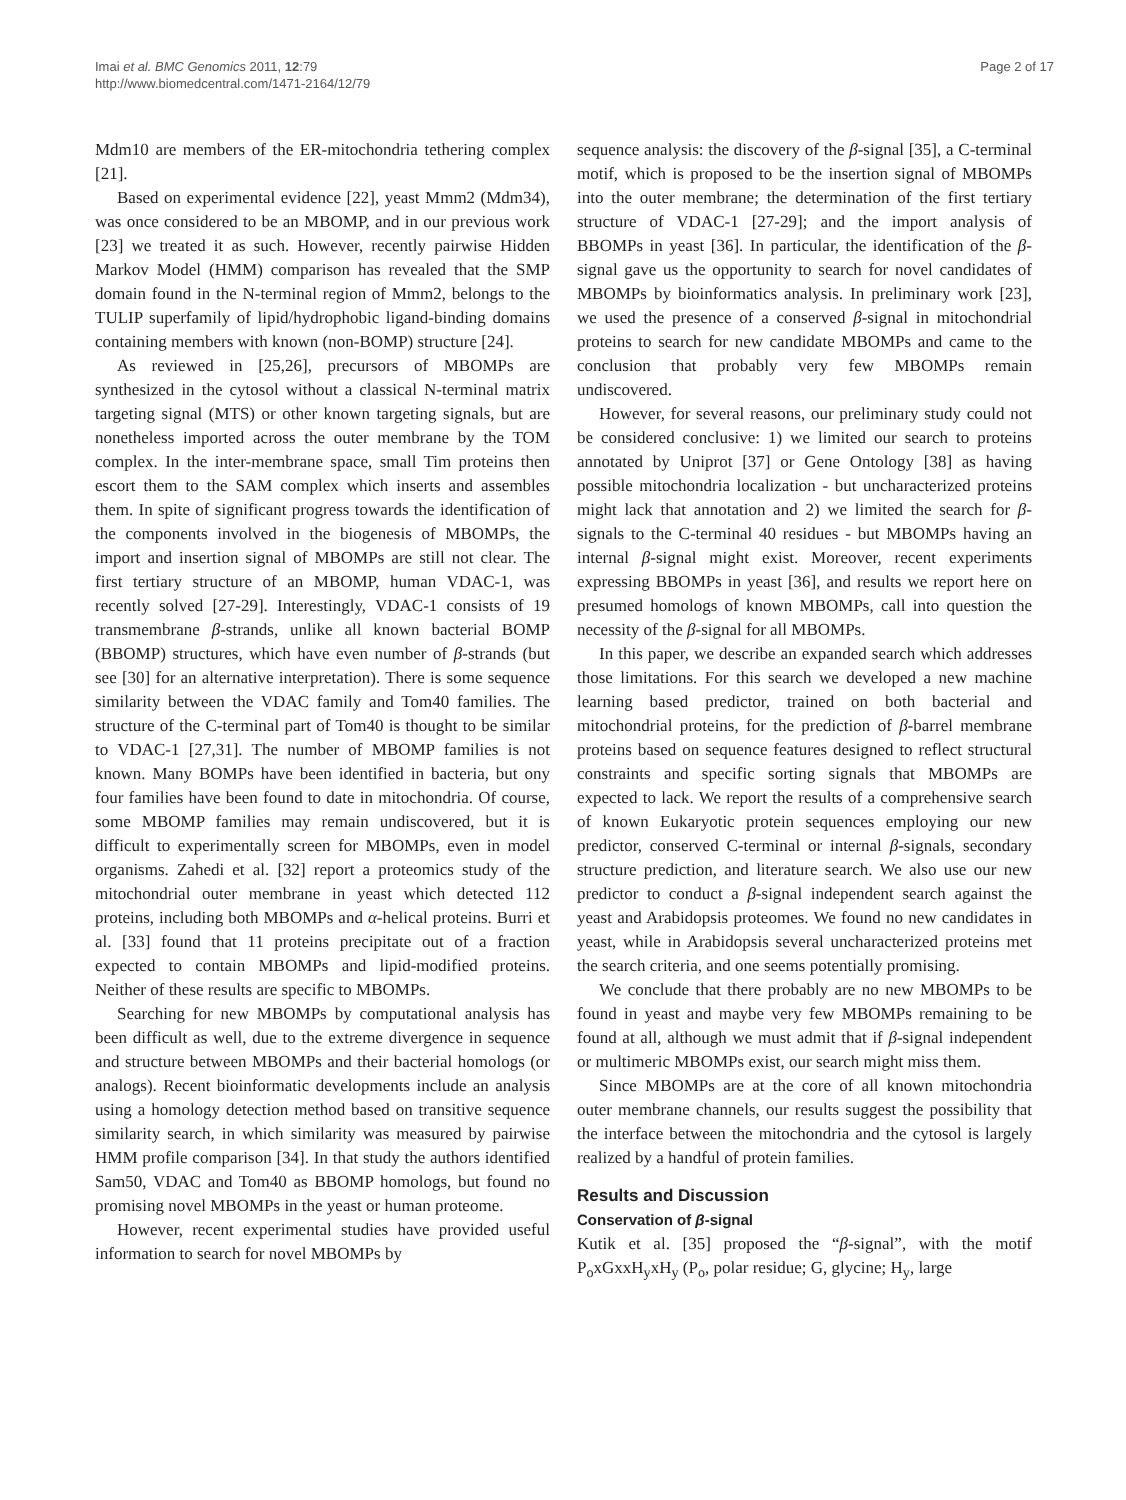Imai et al. BMC Genomics 2011, 12:79
http://www.biomedcentral.com/1471-2164/12/79
Page 2 of 17
Mdm10 are members of the ER-mitochondria tethering complex [21].
Based on experimental evidence [22], yeast Mmm2 (Mdm34), was once considered to be an MBOMP, and in our previous work [23] we treated it as such. However, recently pairwise Hidden Markov Model (HMM) comparison has revealed that the SMP domain found in the N-terminal region of Mmm2, belongs to the TULIP superfamily of lipid/hydrophobic ligand-binding domains containing members with known (non-BOMP) structure [24].
As reviewed in [25,26], precursors of MBOMPs are synthesized in the cytosol without a classical N-terminal matrix targeting signal (MTS) or other known targeting signals, but are nonetheless imported across the outer membrane by the TOM complex. In the inter-membrane space, small Tim proteins then escort them to the SAM complex which inserts and assembles them. In spite of significant progress towards the identification of the components involved in the biogenesis of MBOMPs, the import and insertion signal of MBOMPs are still not clear. The first tertiary structure of an MBOMP, human VDAC-1, was recently solved [27-29]. Interestingly, VDAC-1 consists of 19 transmembrane β-strands, unlike all known bacterial BOMP (BBOMP) structures, which have even number of β-strands (but see [30] for an alternative interpretation). There is some sequence similarity between the VDAC family and Tom40 families. The structure of the C-terminal part of Tom40 is thought to be similar to VDAC-1 [27,31]. The number of MBOMP families is not known. Many BOMPs have been identified in bacteria, but ony four families have been found to date in mitochondria. Of course, some MBOMP families may remain undiscovered, but it is difficult to experimentally screen for MBOMPs, even in model organisms. Zahedi et al. [32] report a proteomics study of the mitochondrial outer membrane in yeast which detected 112 proteins, including both MBOMPs and α-helical proteins. Burri et al. [33] found that 11 proteins precipitate out of a fraction expected to contain MBOMPs and lipid-modified proteins. Neither of these results are specific to MBOMPs.
Searching for new MBOMPs by computational analysis has been difficult as well, due to the extreme divergence in sequence and structure between MBOMPs and their bacterial homologs (or analogs). Recent bioinformatic developments include an analysis using a homology detection method based on transitive sequence similarity search, in which similarity was measured by pairwise HMM profile comparison [34]. In that study the authors identified Sam50, VDAC and Tom40 as BBOMP homologs, but found no promising novel MBOMPs in the yeast or human proteome.
However, recent experimental studies have provided useful information to search for novel MBOMPs by
sequence analysis: the discovery of the β-signal [35], a C-terminal motif, which is proposed to be the insertion signal of MBOMPs into the outer membrane; the determination of the first tertiary structure of VDAC-1 [27-29]; and the import analysis of BBOMPs in yeast [36]. In particular, the identification of the β-signal gave us the opportunity to search for novel candidates of MBOMPs by bioinformatics analysis. In preliminary work [23], we used the presence of a conserved β-signal in mitochondrial proteins to search for new candidate MBOMPs and came to the conclusion that probably very few MBOMPs remain undiscovered.
However, for several reasons, our preliminary study could not be considered conclusive: 1) we limited our search to proteins annotated by Uniprot [37] or Gene Ontology [38] as having possible mitochondria localization - but uncharacterized proteins might lack that annotation and 2) we limited the search for β-signals to the C-terminal 40 residues - but MBOMPs having an internal β-signal might exist. Moreover, recent experiments expressing BBOMPs in yeast [36], and results we report here on presumed homologs of known MBOMPs, call into question the necessity of the β-signal for all MBOMPs.
In this paper, we describe an expanded search which addresses those limitations. For this search we developed a new machine learning based predictor, trained on both bacterial and mitochondrial proteins, for the prediction of β-barrel membrane proteins based on sequence features designed to reflect structural constraints and specific sorting signals that MBOMPs are expected to lack. We report the results of a comprehensive search of known Eukaryotic protein sequences employing our new predictor, conserved C-terminal or internal β-signals, secondary structure prediction, and literature search. We also use our new predictor to conduct a β-signal independent search against the yeast and Arabidopsis proteomes. We found no new candidates in yeast, while in Arabidopsis several uncharacterized proteins met the search criteria, and one seems potentially promising.
We conclude that there probably are no new MBOMPs to be found in yeast and maybe very few MBOMPs remaining to be found at all, although we must admit that if β-signal independent or multimeric MBOMPs exist, our search might miss them.
Since MBOMPs are at the core of all known mitochondria outer membrane channels, our results suggest the possibility that the interface between the mitochondria and the cytosol is largely realized by a handful of protein families.
Results and Discussion
Conservation of β-signal
Kutik et al. [35] proposed the “β-signal”, with the motif P<sub>o</sub>xGxxH<sub>y</sub>xH<sub>y</sub> (P<sub>o</sub>, polar residue; G, glycine; H<sub>y</sub>, large